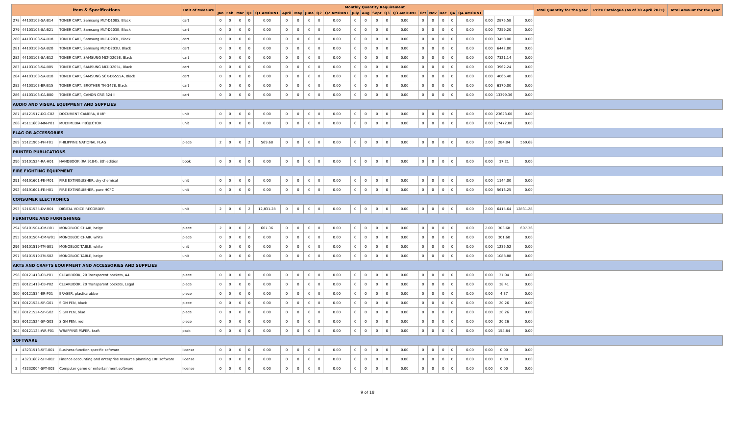| Item & Specifications | | | Unit of Measure | Monthly Quantity Requirement | | | | | | | | | | | | | | | | | | | | | | | Total Quantity for the year | Price Catalogue (as of 30 April 2021) | Total Amount for the year |
| --- | --- | --- | --- | --- | --- | --- | --- | --- | --- | --- | --- | --- | --- | --- | --- | --- | --- | --- | --- | --- | --- | --- | --- | --- | --- | --- | --- | --- | --- |
| | | | | Jan | Feb | Mar | Q1 | Q1 AMOUNT | April | May | June | Q2 | Q2 AMOUNT | July | Aug | Sept | Q3 | Q3 AMOUNT | Oct | Nov | Dec | Q4 | Q4 AMOUNT | | | | | | |
| 278 | 44103103-SA-B14 | TONER CART, Samsung MLT-D108S, Black | cart | 0 | 0 | 0 | 0 | 0.00 | 0 | 0 | 0 | 0 | 0.00 | 0 | 0 | 0 | 0 | 0.00 | 0 | 0 | 0 | 0 | 0.00 | 0.00 | 2875.58 | 0.00 | | | |
| 279 | 44103103-SA-B21 | TONER CART, Samsung MLT-D203E, Black | cart | 0 | 0 | 0 | 0 | 0.00 | 0 | 0 | 0 | 0 | 0.00 | 0 | 0 | 0 | 0 | 0.00 | 0 | 0 | 0 | 0 | 0.00 | 0.00 | 7259.20 | 0.00 | | | |
| 280 | 44103103-SA-B18 | TONER CART, Samsung MLT-D203L, Black | cart | 0 | 0 | 0 | 0 | 0.00 | 0 | 0 | 0 | 0 | 0.00 | 0 | 0 | 0 | 0 | 0.00 | 0 | 0 | 0 | 0 | 0.00 | 0.00 | 3458.00 | 0.00 | | | |
| 281 | 44103103-SA-B20 | TONER CART, Samsung MLT-D203U, Black | cart | 0 | 0 | 0 | 0 | 0.00 | 0 | 0 | 0 | 0 | 0.00 | 0 | 0 | 0 | 0 | 0.00 | 0 | 0 | 0 | 0 | 0.00 | 0.00 | 6442.80 | 0.00 | | | |
| 282 | 44103103-SA-B12 | TONER CART, SAMSUNG MLT-D205E, Black | cart | 0 | 0 | 0 | 0 | 0.00 | 0 | 0 | 0 | 0 | 0.00 | 0 | 0 | 0 | 0 | 0.00 | 0 | 0 | 0 | 0 | 0.00 | 0.00 | 7321.14 | 0.00 | | | |
| 283 | 44103103-SA-B05 | TONER CART, SAMSUNG MLT-D205L, Black | cart | 0 | 0 | 0 | 0 | 0.00 | 0 | 0 | 0 | 0 | 0.00 | 0 | 0 | 0 | 0 | 0.00 | 0 | 0 | 0 | 0 | 0.00 | 0.00 | 3962.24 | 0.00 | | | |
| 284 | 44103103-SA-B10 | TONER CART, SAMSUNG SCX-D6555A, Black | cart | 0 | 0 | 0 | 0 | 0.00 | 0 | 0 | 0 | 0 | 0.00 | 0 | 0 | 0 | 0 | 0.00 | 0 | 0 | 0 | 0 | 0.00 | 0.00 | 4066.40 | 0.00 | | | |
| 285 | 44103103-BR-B15 | TONER CART, BROTHER TN-3478, Black | cart | 0 | 0 | 0 | 0 | 0.00 | 0 | 0 | 0 | 0 | 0.00 | 0 | 0 | 0 | 0 | 0.00 | 0 | 0 | 0 | 0 | 0.00 | 0.00 | 6370.00 | 0.00 | | | |
| 286 | 44103103-CA-B00 | TONER CART, CANON CRG 324 II | cart | 0 | 0 | 0 | 0 | 0.00 | 0 | 0 | 0 | 0 | 0.00 | 0 | 0 | 0 | 0 | 0.00 | 0 | 0 | 0 | 0 | 0.00 | 0.00 | 13399.36 | 0.00 | | | |
| AUDIO AND VISUAL EQUIPMENT AND SUPPLIES | | | | | | | | | | | | | | | | | | | | | | | | | | | | | |
| 287 | 45121517-DO-C02 | DOCUMENT CAMERA, 8 MP | unit | 0 | 0 | 0 | 0 | 0.00 | 0 | 0 | 0 | 0 | 0.00 | 0 | 0 | 0 | 0 | 0.00 | 0 | 0 | 0 | 0 | 0.00 | 0.00 | 23623.60 | 0.00 | | | |
| 288 | 45111609-MM-P01 | MULTIMEDIA PROJECTOR | unit | 0 | 0 | 0 | 0 | 0.00 | 0 | 0 | 0 | 0 | 0.00 | 0 | 0 | 0 | 0 | 0.00 | 0 | 0 | 0 | 0 | 0.00 | 0.00 | 17472.00 | 0.00 | | | |
| FLAG OR ACCESSORIES | | | | | | | | | | | | | | | | | | | | | | | | | | | | | |
| 289 | 55121905-PH-F01 | PHILIPPINE NATIONAL FLAG | piece | 2 | 0 | 0 | 2 | 569.68 | 0 | 0 | 0 | 0 | 0.00 | 0 | 0 | 0 | 0 | 0.00 | 0 | 0 | 0 | 0 | 0.00 | 2.00 | 284.84 | 569.68 | | | |
| PRINTED PUBLICATIONS | | | | | | | | | | | | | | | | | | | | | | | | | | | | | |
| 290 | 55101524-RA-H01 | HANDBOOK (RA 9184), 8th edition | book | 0 | 0 | 0 | 0 | 0.00 | 0 | 0 | 0 | 0 | 0.00 | 0 | 0 | 0 | 0 | 0.00 | 0 | 0 | 0 | 0 | 0.00 | 0.00 | 37.21 | 0.00 | | | |
| FIRE FIGHTING EQUIPMENT | | | | | | | | | | | | | | | | | | | | | | | | | | | | | |
| 291 | 46191601-FE-M01 | FIRE EXTINGUISHER, dry chemical | unit | 0 | 0 | 0 | 0 | 0.00 | 0 | 0 | 0 | 0 | 0.00 | 0 | 0 | 0 | 0 | 0.00 | 0 | 0 | 0 | 0 | 0.00 | 0.00 | 1144.00 | 0.00 | | | |
| 292 | 46191601-FE-H01 | FIRE EXTINGUISHER, pure HCFC | unit | 0 | 0 | 0 | 0 | 0.00 | 0 | 0 | 0 | 0 | 0.00 | 0 | 0 | 0 | 0 | 0.00 | 0 | 0 | 0 | 0 | 0.00 | 0.00 | 5613.25 | 0.00 | | | |
| CONSUMER ELECTRONICS | | | | | | | | | | | | | | | | | | | | | | | | | | | | | |
| 293 | 52161535-DV-R01 | DIGITAL VOICE RECORDER | unit | 2 | 0 | 0 | 2 | 12,831.28 | 0 | 0 | 0 | 0 | 0.00 | 0 | 0 | 0 | 0 | 0.00 | 0 | 0 | 0 | 0 | 0.00 | 2.00 | 6415.64 | 12831.28 | | | |
| FURNITURE AND FURNISHINGS | | | | | | | | | | | | | | | | | | | | | | | | | | | | | |
| 294 | 56101504-CM-B01 | MONOBLOC CHAIR, beige | piece | 2 | 0 | 0 | 2 | 607.36 | 0 | 0 | 0 | 0 | 0.00 | 0 | 0 | 0 | 0 | 0.00 | 0 | 0 | 0 | 0 | 0.00 | 2.00 | 303.68 | 607.36 | | | |
| 295 | 56101504-CM-W01 | MONOBLOC CHAIR, white | piece | 0 | 0 | 0 | 0 | 0.00 | 0 | 0 | 0 | 0 | 0.00 | 0 | 0 | 0 | 0 | 0.00 | 0 | 0 | 0 | 0 | 0.00 | 0.00 | 301.60 | 0.00 | | | |
| 296 | 56101519-TM-S01 | MONOBLOC TABLE, white | unit | 0 | 0 | 0 | 0 | 0.00 | 0 | 0 | 0 | 0 | 0.00 | 0 | 0 | 0 | 0 | 0.00 | 0 | 0 | 0 | 0 | 0.00 | 0.00 | 1235.52 | 0.00 | | | |
| 297 | 56101519-TM-S02 | MONOBLOC TABLE, beige | unit | 0 | 0 | 0 | 0 | 0.00 | 0 | 0 | 0 | 0 | 0.00 | 0 | 0 | 0 | 0 | 0.00 | 0 | 0 | 0 | 0 | 0.00 | 0.00 | 1088.88 | 0.00 | | | |
| ARTS AND CRAFTS EQUIPMENT AND ACCESSORIES AND SUPPLIES | | | | | | | | | | | | | | | | | | | | | | | | | | | | | |
| 298 | 60121413-CB-P01 | CLEARBOOK, 20 Transparent pockets, A4 | piece | 0 | 0 | 0 | 0 | 0.00 | 0 | 0 | 0 | 0 | 0.00 | 0 | 0 | 0 | 0 | 0.00 | 0 | 0 | 0 | 0 | 0.00 | 0.00 | 37.04 | 0.00 | | | |
| 299 | 60121413-CB-P02 | CLEARBOOK, 20 Transparent pockets, Legal | piece | 0 | 0 | 0 | 0 | 0.00 | 0 | 0 | 0 | 0 | 0.00 | 0 | 0 | 0 | 0 | 0.00 | 0 | 0 | 0 | 0 | 0.00 | 0.00 | 38.41 | 0.00 | | | |
| 300 | 60121534-ER-P01 | ERASER, plastic/rubber | piece | 0 | 0 | 0 | 0 | 0.00 | 0 | 0 | 0 | 0 | 0.00 | 0 | 0 | 0 | 0 | 0.00 | 0 | 0 | 0 | 0 | 0.00 | 0.00 | 4.37 | 0.00 | | | |
| 301 | 60121524-SP-G01 | SIGN PEN, black | piece | 0 | 0 | 0 | 0 | 0.00 | 0 | 0 | 0 | 0 | 0.00 | 0 | 0 | 0 | 0 | 0.00 | 0 | 0 | 0 | 0 | 0.00 | 0.00 | 20.26 | 0.00 | | | |
| 302 | 60121524-SP-G02 | SIGN PEN, blue | piece | 0 | 0 | 0 | 0 | 0.00 | 0 | 0 | 0 | 0 | 0.00 | 0 | 0 | 0 | 0 | 0.00 | 0 | 0 | 0 | 0 | 0.00 | 0.00 | 20.26 | 0.00 | | | |
| 303 | 60121524-SP-G03 | SIGN PEN, red | piece | 0 | 0 | 0 | 0 | 0.00 | 0 | 0 | 0 | 0 | 0.00 | 0 | 0 | 0 | 0 | 0.00 | 0 | 0 | 0 | 0 | 0.00 | 0.00 | 20.26 | 0.00 | | | |
| 304 | 60121124-WR-P01 | WRAPPING PAPER, kraft | pack | 0 | 0 | 0 | 0 | 0.00 | 0 | 0 | 0 | 0 | 0.00 | 0 | 0 | 0 | 0 | 0.00 | 0 | 0 | 0 | 0 | 0.00 | 0.00 | 154.84 | 0.00 | | | |
| SOFTWARE | | | | | | | | | | | | | | | | | | | | | | | | | | | | | |
| 1 | 43231513-SFT-001 | Business function specific software | license | 0 | 0 | 0 | 0 | 0.00 | 0 | 0 | 0 | 0 | 0.00 | 0 | 0 | 0 | 0 | 0.00 | 0 | 0 | 0 | 0 | 0.00 | 0.00 | 0.00 | 0.00 | | | |
| 2 | 43231602-SFT-002 | Finance accounting and enterprise resource planning ERP software | license | 0 | 0 | 0 | 0 | 0.00 | 0 | 0 | 0 | 0 | 0.00 | 0 | 0 | 0 | 0 | 0.00 | 0 | 0 | 0 | 0 | 0.00 | 0.00 | 0.00 | 0.00 | | | |
| 3 | 43232004-SFT-003 | Computer game or entertainment software | license | 0 | 0 | 0 | 0 | 0.00 | 0 | 0 | 0 | 0 | 0.00 | 0 | 0 | 0 | 0 | 0.00 | 0 | 0 | 0 | 0 | 0.00 | 0.00 | 0.00 | 0.00 | | | |
9 of 18